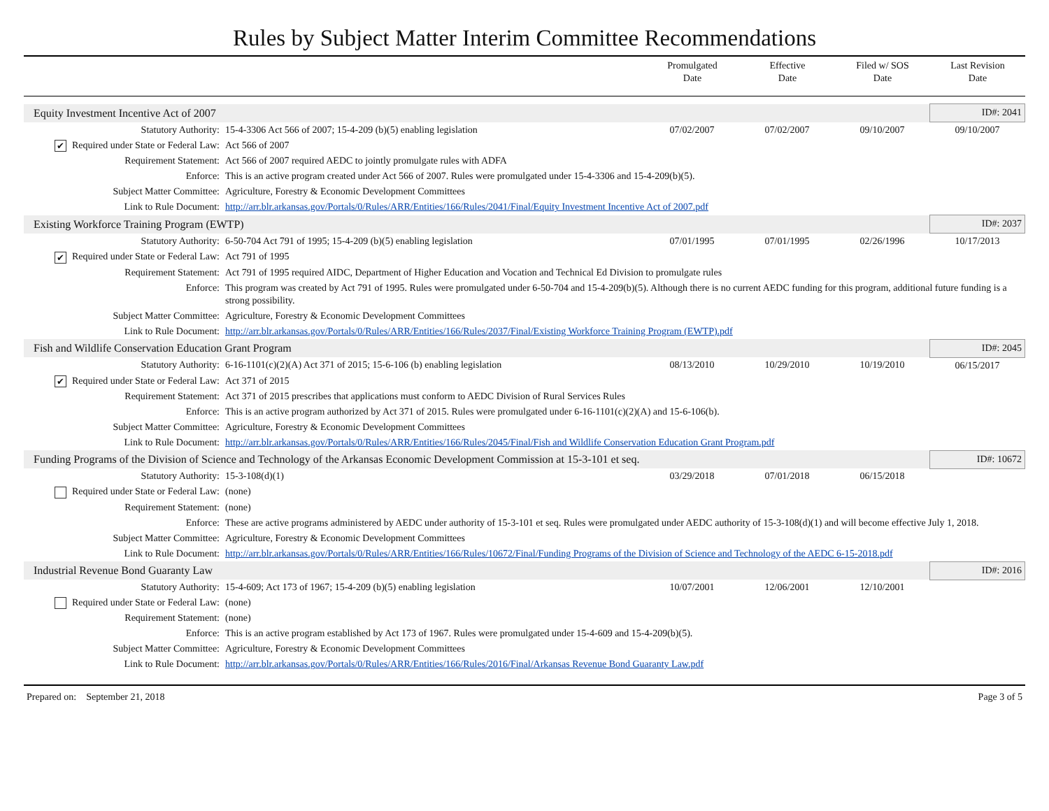Rules by Subject Matter Interim Committee Recommendations
Promulgated
Date
Effective
Date
Filed w/ SOS
Date
Last Revision
Date
| Equity Investment Incentive Act of 2007 | | | | | ID#: 2041 |
| Statutory Authority: | 15-4-3306 Act 566 of 2007; 15-4-209 (b)(5) enabling legislation | 07/02/2007 | 07/02/2007 | 09/10/2007 | 09/10/2007 |
| ✔ Required under State or Federal Law: | Act 566 of 2007 | | | | |
| Requirement Statement: | Act 566 of 2007 required AEDC to jointly promulgate rules with ADFA | | | | |
| Enforce: | This is an active program created under Act 566 of 2007. Rules were promulgated under 15-4-3306 and 15-4-209(b)(5). | | | | |
| Subject Matter Committee: | Agriculture, Forestry & Economic Development Committees | | | | |
| Link to Rule Document: | http://arr.blr.arkansas.gov/Portals/0/Rules/ARR/Entities/166/Rules/2041/Final/Equity Investment Incentive Act of 2007.pdf | | | | |
| Existing Workforce Training Program (EWTP) | | | | | ID#: 2037 |
| Statutory Authority: | 6-50-704 Act 791 of 1995; 15-4-209 (b)(5) enabling legislation | 07/01/1995 | 07/01/1995 | 02/26/1996 | 10/17/2013 |
| ✔ Required under State or Federal Law: | Act 791 of 1995 | | | | |
| Requirement Statement: | Act 791 of 1995 required AIDC, Department of Higher Education and Vocation and Technical Ed Division to promulgate rules | | | | |
| Enforce: | This program was created by Act 791 of 1995. Rules were promulgated under 6-50-704 and 15-4-209(b)(5). Although there is no current AEDC funding for this program, additional future funding is a strong possibility. | | | | |
| Subject Matter Committee: | Agriculture, Forestry & Economic Development Committees | | | | |
| Link to Rule Document: | http://arr.blr.arkansas.gov/Portals/0/Rules/ARR/Entities/166/Rules/2037/Final/Existing Workforce Training Program (EWTP).pdf | | | | |
| Fish and Wildlife Conservation Education Grant Program | | | | | ID#: 2045 |
| Statutory Authority: | 6-16-1101(c)(2)(A) Act 371 of 2015; 15-6-106 (b) enabling legislation | 08/13/2010 | 10/29/2010 | 10/19/2010 | 06/15/2017 |
| ✔ Required under State or Federal Law: | Act 371 of 2015 | | | | |
| Requirement Statement: | Act 371 of 2015 prescribes that applications must conform to AEDC Division of Rural Services Rules | | | | |
| Enforce: | This is an active program authorized by Act 371 of 2015. Rules were promulgated under 6-16-1101(c)(2)(A) and 15-6-106(b). | | | | |
| Subject Matter Committee: | Agriculture, Forestry & Economic Development Committees | | | | |
| Link to Rule Document: | http://arr.blr.arkansas.gov/Portals/0/Rules/ARR/Entities/166/Rules/2045/Final/Fish and Wildlife Conservation Education Grant Program.pdf | | | | |
| Funding Programs of the Division of Science and Technology of the Arkansas Economic Development Commission at 15-3-101 et seq. | | | | | ID#: 10672 |
| Statutory Authority: | 15-3-108(d)(1) | 03/29/2018 | 07/01/2018 | 06/15/2018 | |
| Required under State or Federal Law: | (none) | | | | |
| Requirement Statement: | (none) | | | | |
| Enforce: | These are active programs administered by AEDC under authority of 15-3-101 et seq. Rules were promulgated under AEDC authority of 15-3-108(d)(1) and will become effective July 1, 2018. | | | | |
| Subject Matter Committee: | Agriculture, Forestry & Economic Development Committees | | | | |
| Link to Rule Document: | http://arr.blr.arkansas.gov/Portals/0/Rules/ARR/Entities/166/Rules/10672/Final/Funding Programs of the Division of Science and Technology of the AEDC 6-15-2018.pdf | | | | |
| Industrial Revenue Bond Guaranty Law | | | | | ID#: 2016 |
| Statutory Authority: | 15-4-609; Act 173 of 1967; 15-4-209 (b)(5) enabling legislation | 10/07/2001 | 12/06/2001 | 12/10/2001 | |
| Required under State or Federal Law: | (none) | | | | |
| Requirement Statement: | (none) | | | | |
| Enforce: | This is an active program established by Act 173 of 1967. Rules were promulgated under 15-4-609 and 15-4-209(b)(5). | | | | |
| Subject Matter Committee: | Agriculture, Forestry & Economic Development Committees | | | | |
| Link to Rule Document: | http://arr.blr.arkansas.gov/Portals/0/Rules/ARR/Entities/166/Rules/2016/Final/Arkansas Revenue Bond Guaranty Law.pdf | | | | |
Prepared on: September 21, 2018 Page 3 of 5